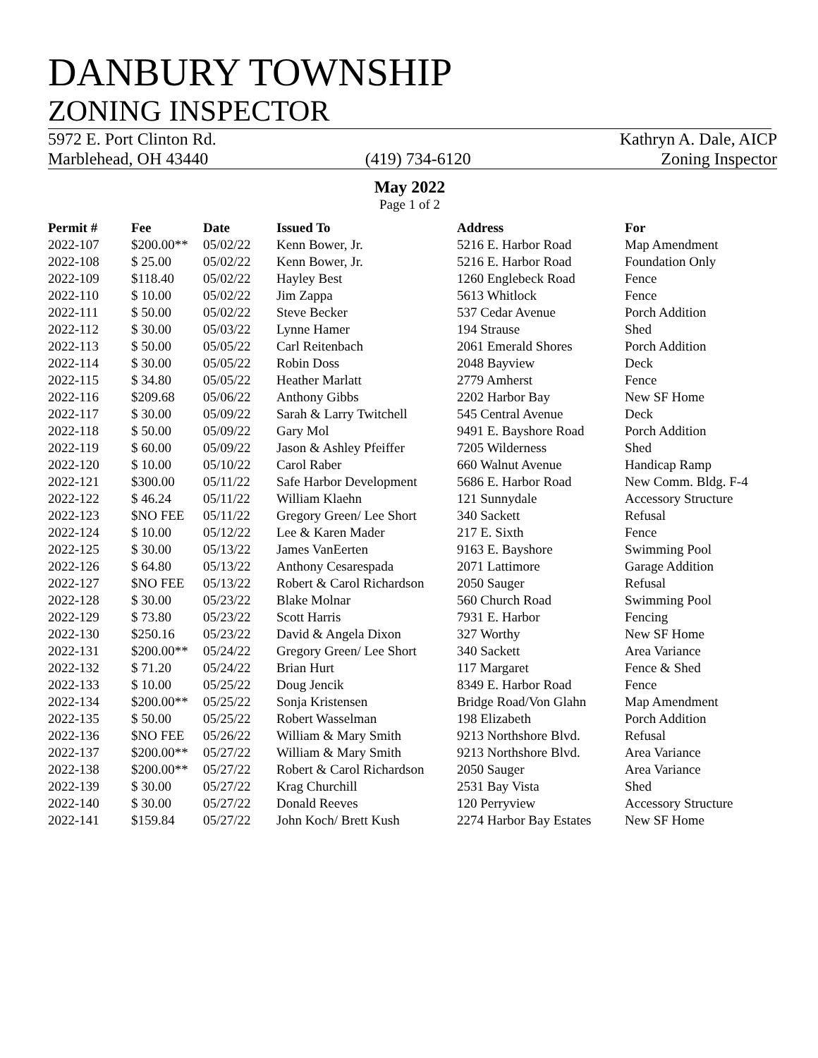DANBURY TOWNSHIP
ZONING INSPECTOR
5972 E. Port Clinton Rd.
Marblehead, OH 43440
(419) 734-6120 Kathryn A. Dale, AICP
Zoning Inspector
May 2022
Page 1 of 2
| Permit # | Fee | Date | Issued To | Address | For |
| --- | --- | --- | --- | --- | --- |
| 2022-107 | $200.00** | 05/02/22 | Kenn Bower, Jr. | 5216 E. Harbor Road | Map Amendment |
| 2022-108 | $ 25.00 | 05/02/22 | Kenn Bower, Jr. | 5216 E. Harbor Road | Foundation Only |
| 2022-109 | $118.40 | 05/02/22 | Hayley Best | 1260 Englebeck Road | Fence |
| 2022-110 | $ 10.00 | 05/02/22 | Jim Zappa | 5613 Whitlock | Fence |
| 2022-111 | $ 50.00 | 05/02/22 | Steve Becker | 537 Cedar Avenue | Porch Addition |
| 2022-112 | $ 30.00 | 05/03/22 | Lynne Hamer | 194 Strause | Shed |
| 2022-113 | $ 50.00 | 05/05/22 | Carl Reitenbach | 2061 Emerald Shores | Porch Addition |
| 2022-114 | $ 30.00 | 05/05/22 | Robin Doss | 2048 Bayview | Deck |
| 2022-115 | $ 34.80 | 05/05/22 | Heather Marlatt | 2779 Amherst | Fence |
| 2022-116 | $209.68 | 05/06/22 | Anthony Gibbs | 2202 Harbor Bay | New SF Home |
| 2022-117 | $ 30.00 | 05/09/22 | Sarah & Larry Twitchell | 545 Central Avenue | Deck |
| 2022-118 | $ 50.00 | 05/09/22 | Gary Mol | 9491 E. Bayshore Road | Porch Addition |
| 2022-119 | $ 60.00 | 05/09/22 | Jason & Ashley Pfeiffer | 7205 Wilderness | Shed |
| 2022-120 | $ 10.00 | 05/10/22 | Carol Raber | 660 Walnut Avenue | Handicap Ramp |
| 2022-121 | $300.00 | 05/11/22 | Safe Harbor Development | 5686 E. Harbor Road | New Comm. Bldg. F-4 |
| 2022-122 | $ 46.24 | 05/11/22 | William Klaehn | 121 Sunnydale | Accessory Structure |
| 2022-123 | $NO FEE | 05/11/22 | Gregory Green/ Lee Short | 340 Sackett | Refusal |
| 2022-124 | $ 10.00 | 05/12/22 | Lee & Karen Mader | 217 E. Sixth | Fence |
| 2022-125 | $ 30.00 | 05/13/22 | James VanEerten | 9163 E. Bayshore | Swimming Pool |
| 2022-126 | $ 64.80 | 05/13/22 | Anthony Cesarespada | 2071 Lattimore | Garage Addition |
| 2022-127 | $NO FEE | 05/13/22 | Robert & Carol Richardson | 2050 Sauger | Refusal |
| 2022-128 | $ 30.00 | 05/23/22 | Blake Molnar | 560 Church Road | Swimming Pool |
| 2022-129 | $ 73.80 | 05/23/22 | Scott Harris | 7931 E. Harbor | Fencing |
| 2022-130 | $250.16 | 05/23/22 | David & Angela Dixon | 327 Worthy | New SF Home |
| 2022-131 | $200.00** | 05/24/22 | Gregory Green/ Lee Short | 340 Sackett | Area Variance |
| 2022-132 | $ 71.20 | 05/24/22 | Brian Hurt | 117 Margaret | Fence & Shed |
| 2022-133 | $ 10.00 | 05/25/22 | Doug Jencik | 8349 E. Harbor Road | Fence |
| 2022-134 | $200.00** | 05/25/22 | Sonja Kristensen | Bridge Road/Von Glahn | Map Amendment |
| 2022-135 | $ 50.00 | 05/25/22 | Robert Wasselman | 198 Elizabeth | Porch Addition |
| 2022-136 | $NO FEE | 05/26/22 | William & Mary Smith | 9213 Northshore Blvd. | Refusal |
| 2022-137 | $200.00** | 05/27/22 | William & Mary Smith | 9213 Northshore Blvd. | Area Variance |
| 2022-138 | $200.00** | 05/27/22 | Robert & Carol Richardson | 2050 Sauger | Area Variance |
| 2022-139 | $ 30.00 | 05/27/22 | Krag Churchill | 2531 Bay Vista | Shed |
| 2022-140 | $ 30.00 | 05/27/22 | Donald Reeves | 120 Perryview | Accessory Structure |
| 2022-141 | $159.84 | 05/27/22 | John Koch/ Brett Kush | 2274 Harbor Bay Estates | New SF Home |